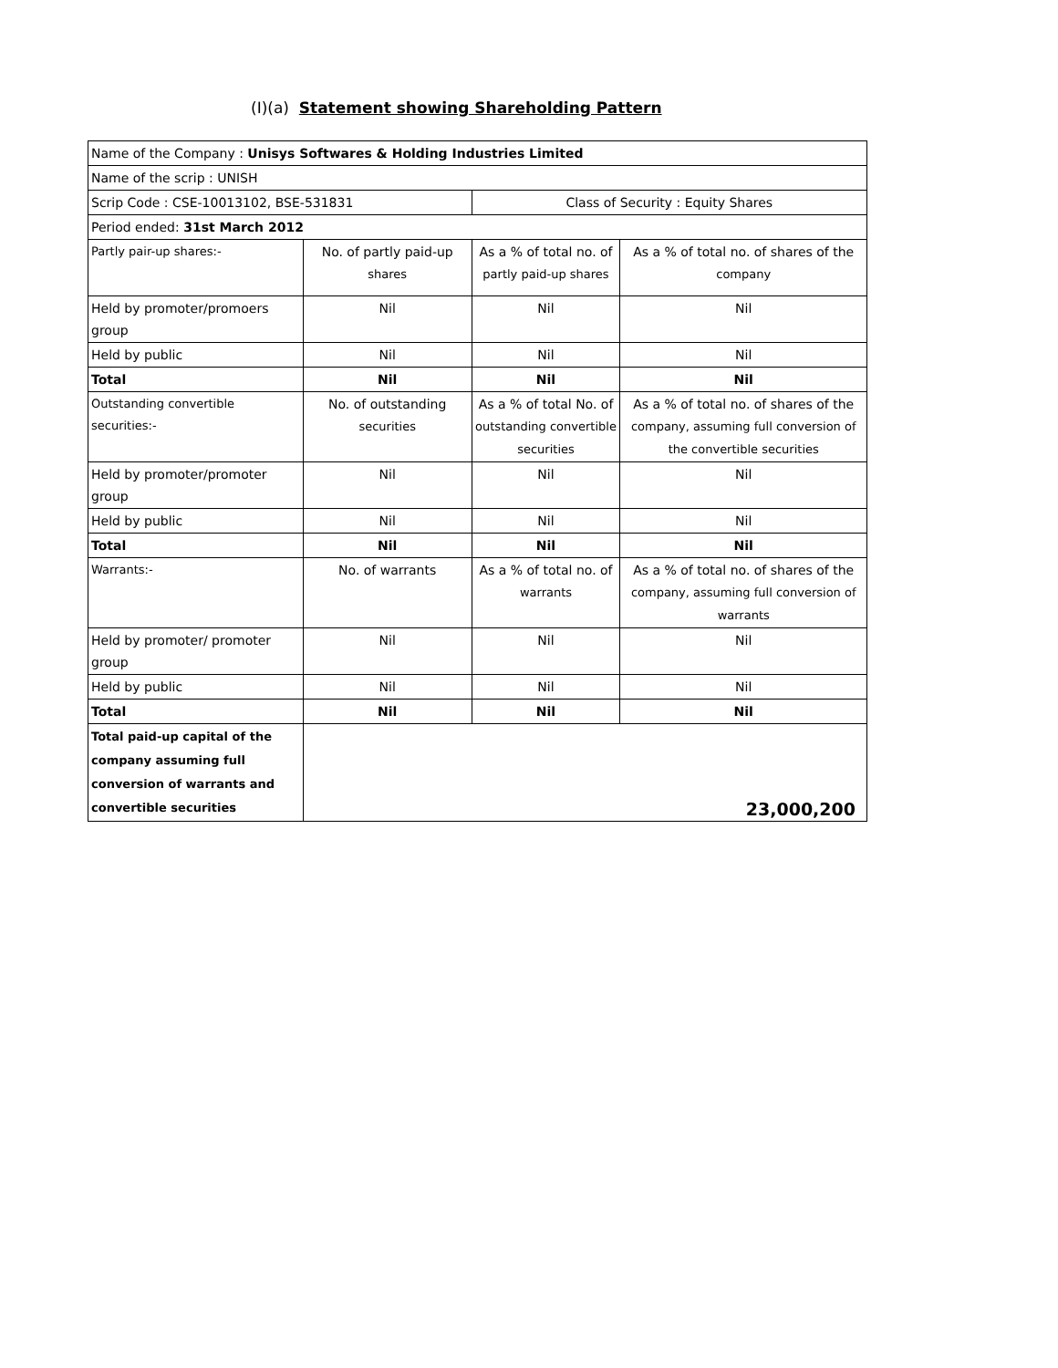(I)(a) Statement showing Shareholding Pattern
| Name of the Company : Unisys Softwares & Holding Industries Limited | | | |
| Name of the scrip : UNISH | | | |
| Scrip Code : CSE-10013102, BSE-531831 | | Class of Security : Equity Shares | |
| Period ended: 31st March 2012 | | | |
| Partly pair-up shares:- | No. of partly paid-up shares | As a % of total no. of partly paid-up shares | As a % of total no. of shares of the company |
| Held by promoter/promoers group | Nil | Nil | Nil |
| Held by public | Nil | Nil | Nil |
| Total | Nil | Nil | Nil |
| Outstanding convertible securities:- | No. of outstanding securities | As a % of total No. of outstanding convertible securities | As a % of total no. of shares of the company, assuming full conversion of the convertible securities |
| Held by promoter/promoter group | Nil | Nil | Nil |
| Held by public | Nil | Nil | Nil |
| Total | Nil | Nil | Nil |
| Warrants:- | No. of warrants | As a % of total no. of warrants | As a % of total no. of shares of the company, assuming full conversion of warrants |
| Held by promoter/ promoter group | Nil | Nil | Nil |
| Held by public | Nil | Nil | Nil |
| Total | Nil | Nil | Nil |
| Total paid-up capital of the company assuming full conversion of warrants and convertible securities | 23,000,200 | | |